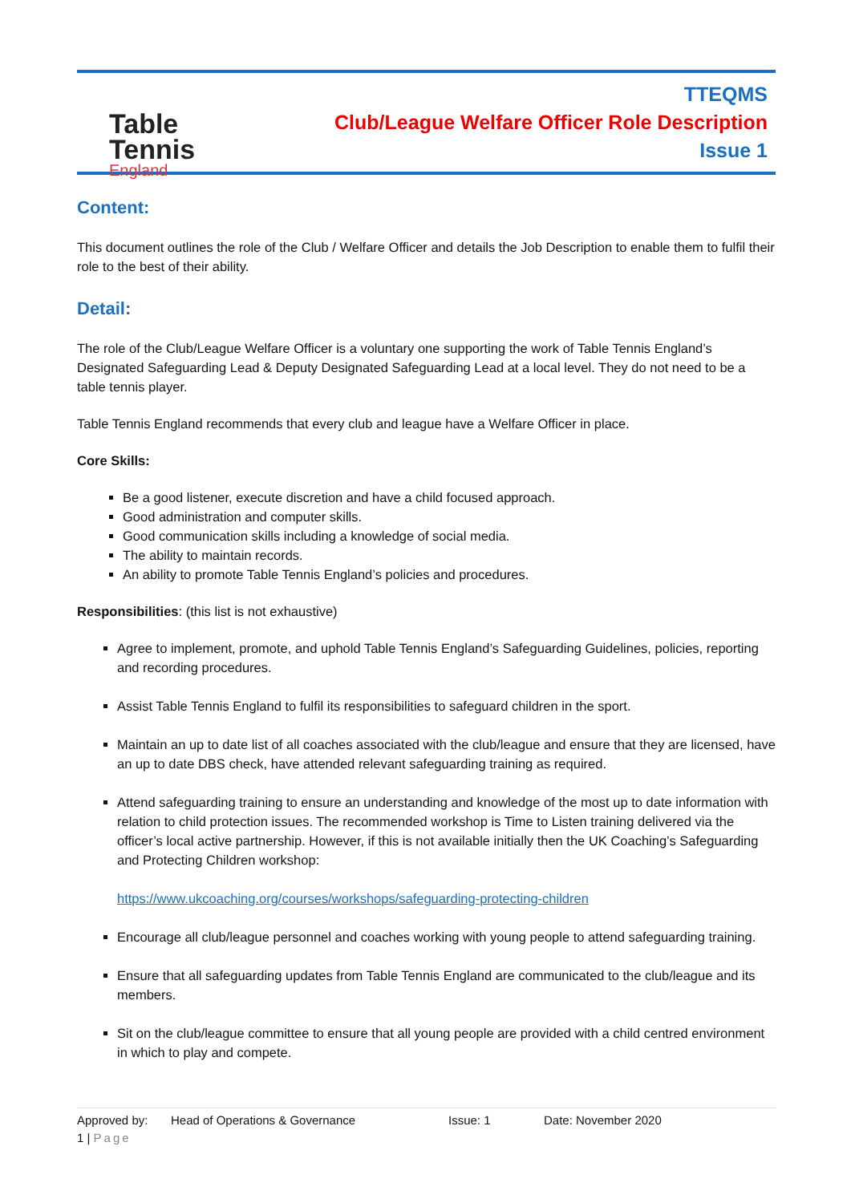Table Tennis
England
TTEQMS
Club/League Welfare Officer Role Description
Issue 1
Content:
This document outlines the role of the Club / Welfare Officer and details the Job Description to enable them to fulfil their role to the best of their ability.
Detail:
The role of the Club/League Welfare Officer is a voluntary one supporting the work of Table Tennis England’s Designated Safeguarding Lead & Deputy Designated Safeguarding Lead at a local level. They do not need to be a table tennis player.
Table Tennis England recommends that every club and league have a Welfare Officer in place.
Core Skills:
Be a good listener, execute discretion and have a child focused approach.
Good administration and computer skills.
Good communication skills including a knowledge of social media.
The ability to maintain records.
An ability to promote Table Tennis England’s policies and procedures.
Responsibilities: (this list is not exhaustive)
Agree to implement, promote, and uphold Table Tennis England’s Safeguarding Guidelines, policies, reporting and recording procedures.
Assist Table Tennis England to fulfil its responsibilities to safeguard children in the sport.
Maintain an up to date list of all coaches associated with the club/league and ensure that they are licensed, have an up to date DBS check, have attended relevant safeguarding training as required.
Attend safeguarding training to ensure an understanding and knowledge of the most up to date information with relation to child protection issues. The recommended workshop is Time to Listen training delivered via the officer’s local active partnership. However, if this is not available initially then the UK Coaching’s Safeguarding and Protecting Children workshop:
https://www.ukcoaching.org/courses/workshops/safeguarding-protecting-children
Encourage all club/league personnel and coaches working with young people to attend safeguarding training.
Ensure that all safeguarding updates from Table Tennis England are communicated to the club/league and its members.
Sit on the club/league committee to ensure that all young people are provided with a child centred environment in which to play and compete.
Approved by: Head of Operations & Governance Issue: 1 Date: November 2020
1 | Page